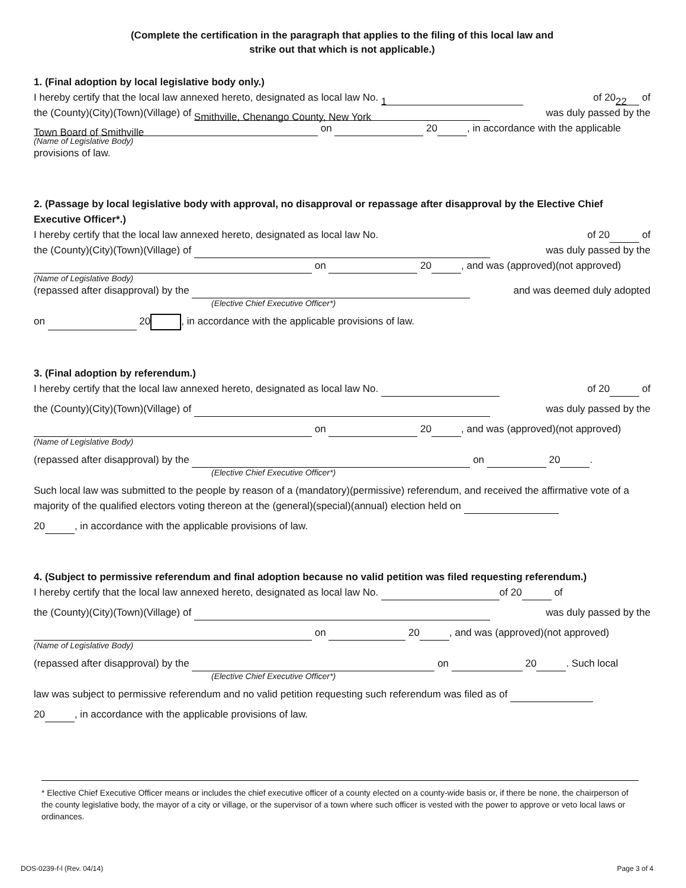(Complete the certification in the paragraph that applies to the filing of this local law and
strike out that which is not applicable.)
1. (Final adoption by local legislative body only.)
I hereby certify that the local law annexed hereto, designated as local law No. 1 of 20 22 of
the (County)(City)(Town)(Village) of Smithville, Chenango County, New York was duly passed by the
Town Board of Smithville on 20 , in accordance with the applicable
(Name of Legislative Body)
provisions of law.
2. (Passage by local legislative body with approval, no disapproval or repassage after disapproval by the Elective Chief Executive Officer*.)
I hereby certify that the local law annexed hereto, designated as local law No. of 20 of
the (County)(City)(Town)(Village) of was duly passed by the
on 20 , and was (approved)(not approved)
(Name of Legislative Body)
(repassed after disapproval) by the and was deemed duly adopted
(Elective Chief Executive Officer*)
on 20 , in accordance with the applicable provisions of law.
3. (Final adoption by referendum.)
I hereby certify that the local law annexed hereto, designated as local law No. of 20 of
the (County)(City)(Town)(Village) of was duly passed by the
on 20 , and was (approved)(not approved)
(Name of Legislative Body)
(repassed after disapproval) by the on 20 .
(Elective Chief Executive Officer*)
Such local law was submitted to the people by reason of a (mandatory)(permissive) referendum, and received the affirmative vote of a majority of the qualified electors voting thereon at the (general)(special)(annual) election held on
20 , in accordance with the applicable provisions of law.
4. (Subject to permissive referendum and final adoption because no valid petition was filed requesting referendum.)
I hereby certify that the local law annexed hereto, designated as local law No. of 20 of
the (County)(City)(Town)(Village) of was duly passed by the
on 20 , and was (approved)(not approved)
(Name of Legislative Body)
(repassed after disapproval) by the on 20 . Such local
(Elective Chief Executive Officer*)
law was subject to permissive referendum and no valid petition requesting such referendum was filed as of
20 , in accordance with the applicable provisions of law.
* Elective Chief Executive Officer means or includes the chief executive officer of a county elected on a county-wide basis or, if there be none, the chairperson of the county legislative body, the mayor of a city or village, or the supervisor of a town where such officer is vested with the power to approve or veto local laws or ordinances.
DOS-0239-f-l (Rev. 04/14) Page 3 of 4